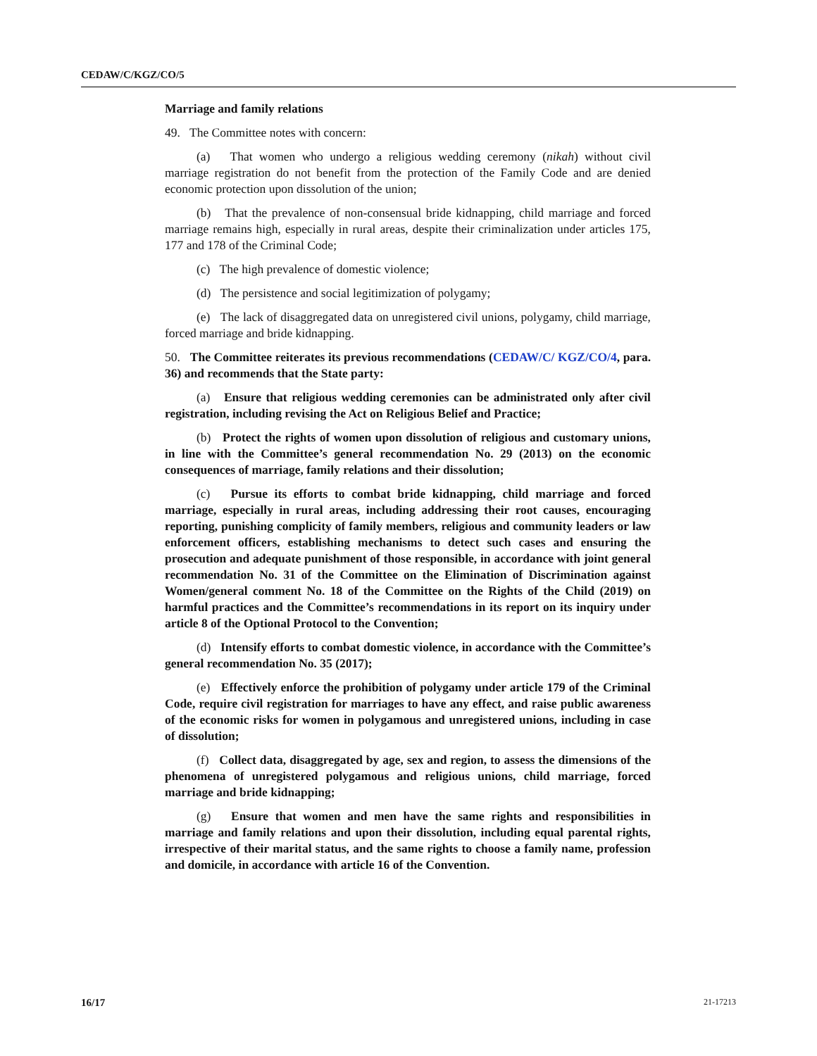CEDAW/C/KGZ/CO/5
Marriage and family relations
49. The Committee notes with concern:
(a) That women who undergo a religious wedding ceremony (nikah) without civil marriage registration do not benefit from the protection of the Family Code and are denied economic protection upon dissolution of the union;
(b) That the prevalence of non-consensual bride kidnapping, child marriage and forced marriage remains high, especially in rural areas, despite their criminalization under articles 175, 177 and 178 of the Criminal Code;
(c) The high prevalence of domestic violence;
(d) The persistence and social legitimization of polygamy;
(e) The lack of disaggregated data on unregistered civil unions, polygamy, child marriage, forced marriage and bride kidnapping.
50. The Committee reiterates its previous recommendations (CEDAW/C/ KGZ/CO/4, para. 36) and recommends that the State party:
(a) Ensure that religious wedding ceremonies can be administrated only after civil registration, including revising the Act on Religious Belief and Practice;
(b) Protect the rights of women upon dissolution of religious and customary unions, in line with the Committee’s general recommendation No. 29 (2013) on the economic consequences of marriage, family relations and their dissolution;
(c) Pursue its efforts to combat bride kidnapping, child marriage and forced marriage, especially in rural areas, including addressing their root causes, encouraging reporting, punishing complicity of family members, religious and community leaders or law enforcement officers, establishing mechanisms to detect such cases and ensuring the prosecution and adequate punishment of those responsible, in accordance with joint general recommendation No. 31 of the Committee on the Elimination of Discrimination against Women/general comment No. 18 of the Committee on the Rights of the Child (2019) on harmful practices and the Committee’s recommendations in its report on its inquiry under article 8 of the Optional Protocol to the Convention;
(d) Intensify efforts to combat domestic violence, in accordance with the Committee’s general recommendation No. 35 (2017);
(e) Effectively enforce the prohibition of polygamy under article 179 of the Criminal Code, require civil registration for marriages to have any effect, and raise public awareness of the economic risks for women in polygamous and unregistered unions, including in case of dissolution;
(f) Collect data, disaggregated by age, sex and region, to assess the dimensions of the phenomena of unregistered polygamous and religious unions, child marriage, forced marriage and bride kidnapping;
(g) Ensure that women and men have the same rights and responsibilities in marriage and family relations and upon their dissolution, including equal parental rights, irrespective of their marital status, and the same rights to choose a family name, profession and domicile, in accordance with article 16 of the Convention.
16/17 21-17213